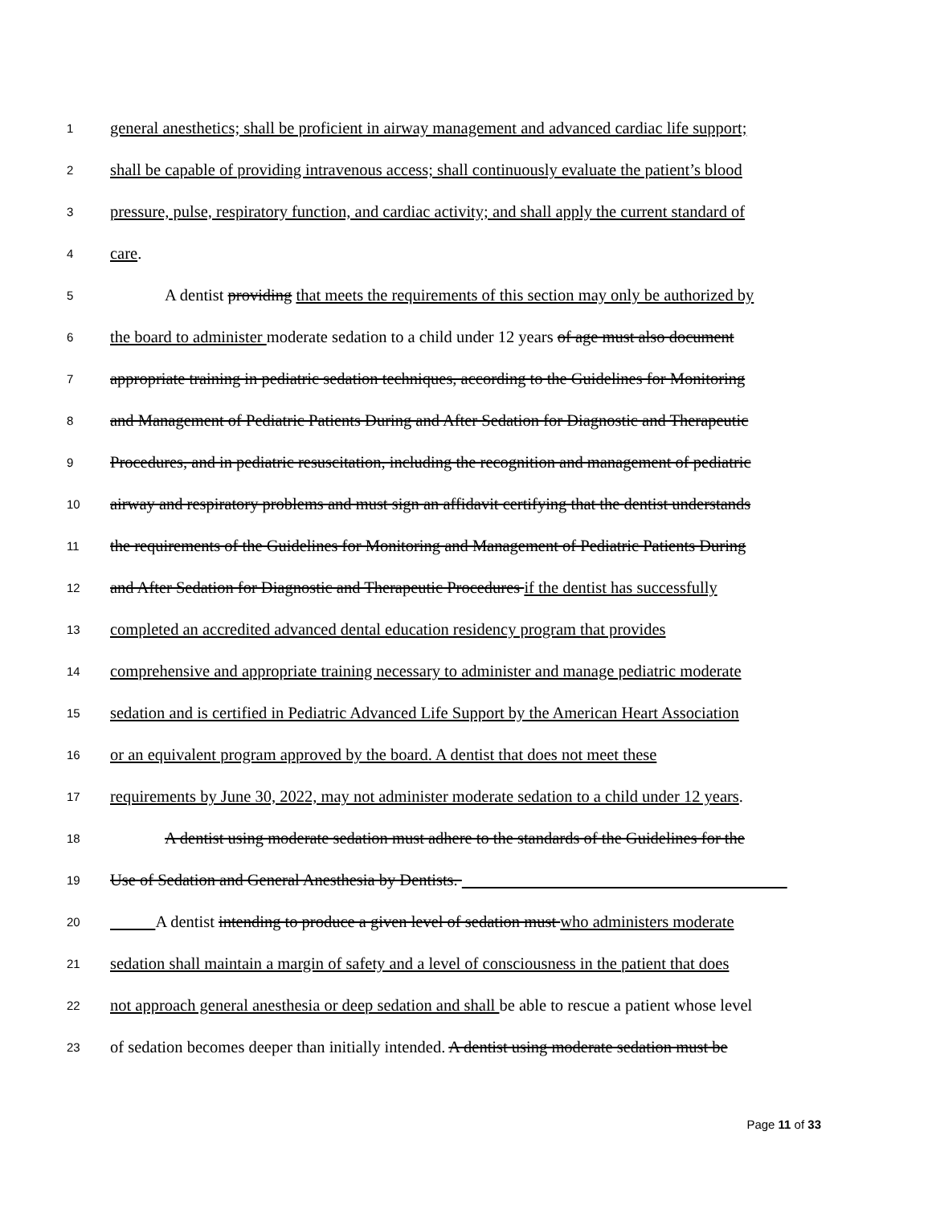1 general anesthetics; shall be proficient in airway management and advanced cardiac life support;
2 shall be capable of providing intravenous access; shall continuously evaluate the patient’s blood
3 pressure, pulse, respiratory function, and cardiac activity; and shall apply the current standard of
4 care.
5 A dentist providing that meets the requirements of this section may only be authorized by
6 the board to administer moderate sedation to a child under 12 years of age must also document
7 appropriate training in pediatric sedation techniques, according to the Guidelines for Monitoring
8 and Management of Pediatric Patients During and After Sedation for Diagnostic and Therapeutic
9 Procedures, and in pediatric resuscitation, including the recognition and management of pediatric
10 airway and respiratory problems and must sign an affidavit certifying that the dentist understands
11 the requirements of the Guidelines for Monitoring and Management of Pediatric Patients During
12 and After Sedation for Diagnostic and Therapeutic Procedures if the dentist has successfully
13 completed an accredited advanced dental education residency program that provides
14 comprehensive and appropriate training necessary to administer and manage pediatric moderate
15 sedation and is certified in Pediatric Advanced Life Support by the American Heart Association
16 or an equivalent program approved by the board. A dentist that does not meet these
17 requirements by June 30, 2022, may not administer moderate sedation to a child under 12 years.
18 A dentist using moderate sedation must adhere to the standards of the Guidelines for the
19 Use of Sedation and General Anesthesia by Dentists.
20 A dentist intending to produce a given level of sedation must who administers moderate
21 sedation shall maintain a margin of safety and a level of consciousness in the patient that does
22 not approach general anesthesia or deep sedation and shall be able to rescue a patient whose level
23 of sedation becomes deeper than initially intended. A dentist using moderate sedation must be
Page 11 of 33